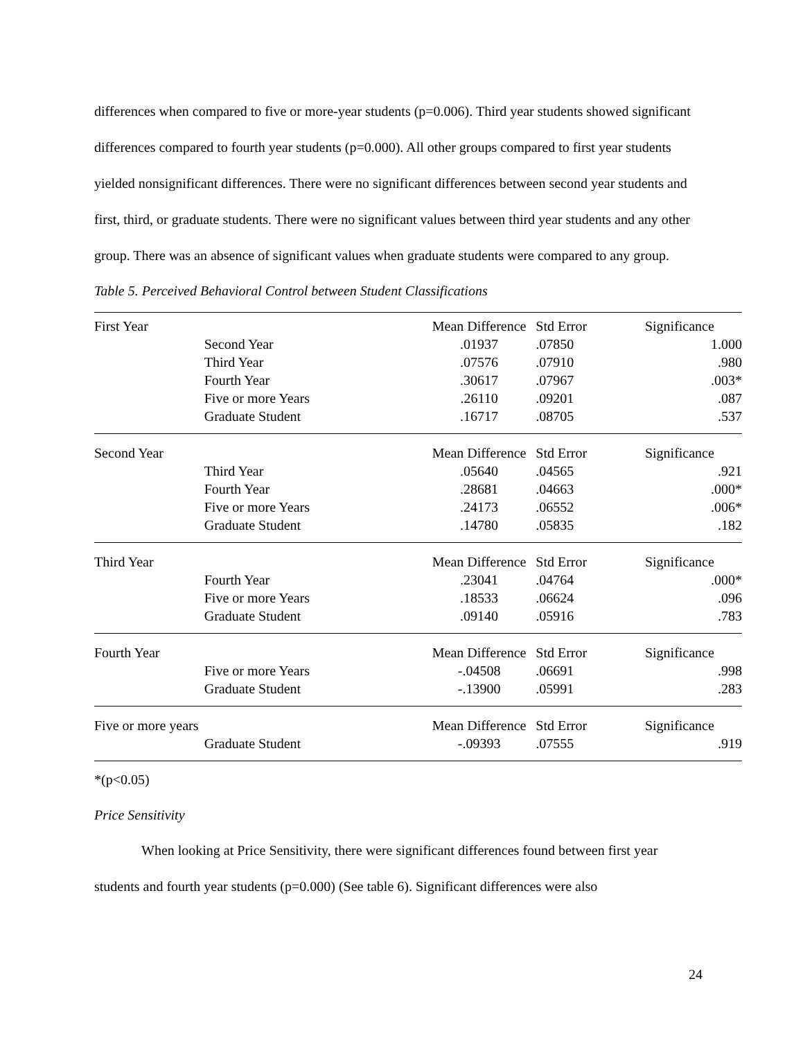differences when compared to five or more-year students (p=0.006). Third year students showed significant differences compared to fourth year students (p=0.000). All other groups compared to first year students yielded nonsignificant differences. There were no significant differences between second year students and first, third, or graduate students. There were no significant values between third year students and any other group. There was an absence of significant values when graduate students were compared to any group.
Table 5. Perceived Behavioral Control between Student Classifications
| First Year | | Mean Difference | Std Error | Significance |
| | Second Year | .01937 | .07850 | 1.000 |
| | Third Year | .07576 | .07910 | .980 |
| | Fourth Year | .30617 | .07967 | .003* |
| | Five or more Years | .26110 | .09201 | .087 |
| | Graduate Student | .16717 | .08705 | .537 |
| Second Year | | Mean Difference | Std Error | Significance |
| | Third Year | .05640 | .04565 | .921 |
| | Fourth Year | .28681 | .04663 | .000* |
| | Five or more Years | .24173 | .06552 | .006* |
| | Graduate Student | .14780 | .05835 | .182 |
| Third Year | | Mean Difference | Std Error | Significance |
| | Fourth Year | .23041 | .04764 | .000* |
| | Five or more Years | .18533 | .06624 | .096 |
| | Graduate Student | .09140 | .05916 | .783 |
| Fourth Year | | Mean Difference | Std Error | Significance |
| | Five or more Years | -.04508 | .06691 | .998 |
| | Graduate Student | -.13900 | .05991 | .283 |
| Five or more years | | Mean Difference | Std Error | Significance |
| | Graduate Student | -.09393 | .07555 | .919 |
*(p<0.05)
Price Sensitivity
When looking at Price Sensitivity, there were significant differences found between first year students and fourth year students (p=0.000) (See table 6). Significant differences were also
24